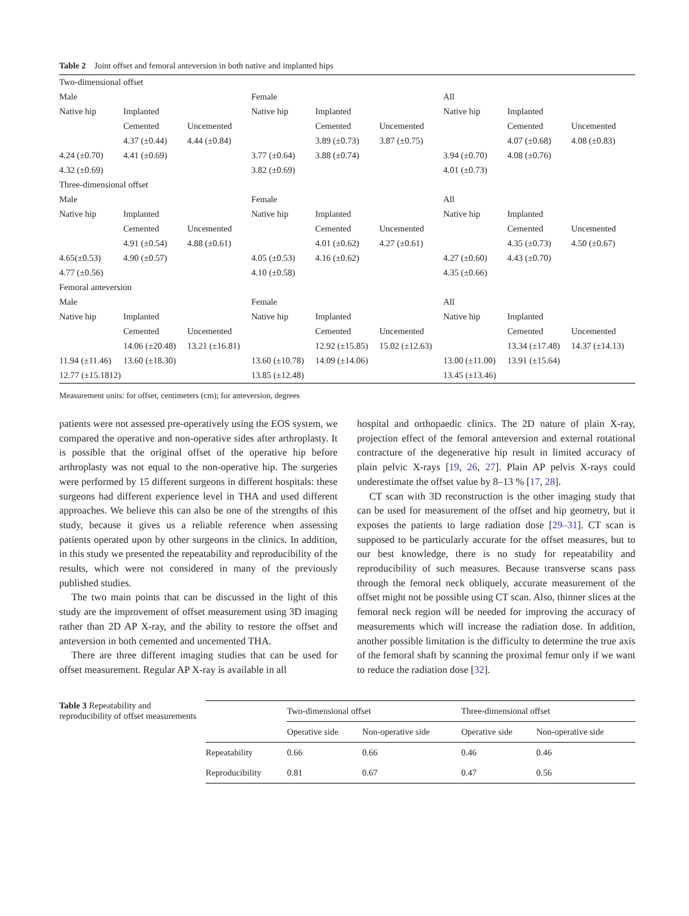Table 2 Joint offset and femoral anteversion in both native and implanted hips
| Two-dimensional offset | | | | | | | | |
| Male | | | Female | | | All | | |
| Native hip | Implanted | | Native hip | Implanted | | Native hip | Implanted | |
| | Cemented | Uncemented | | Cemented | Uncemented | | Cemented | Uncemented |
| | 4.37 (±0.44) | 4.44 (±0.84) | | 3.89 (±0.73) | 3.87 (±0.75) | | 4.07 (±0.68) | 4.08 (±0.83) |
| 4.24 (±0.70) | 4.41 (±0.69) | | 3.77 (±0.64) | 3.88 (±0.74) | | 3.94 (±0.70) | 4.08 (±0.76) | |
| 4.32 (±0.69) | | | 3.82 (±0.69) | | | 4.01 (±0.73) | | |
| Three-dimensional offset | | | | | | | | |
| Male | | | Female | | | All | | |
| Native hip | Implanted | | Native hip | Implanted | | Native hip | Implanted | |
| | Cemented | Uncemented | | Cemented | Uncemented | | Cemented | Uncemented |
| | 4.91 (±0.54) | 4.88 (±0.61) | | 4.01 (±0.62) | 4.27 (±0.61) | | 4.35 (±0.73) | 4.50 (±0.67) |
| 4.65(±0.53) | 4.90 (±0.57) | | 4.05 (±0.53) | 4.16 (±0.62) | | 4.27 (±0.60) | 4.43 (±0.70) | |
| 4.77 (±0.56) | | | 4.10 (±0.58) | | | 4.35 (±0.66) | | |
| Femoral anteversion | | | | | | | | |
| Male | | | Female | | | All | | |
| Native hip | Implanted | | Native hip | Implanted | | Native hip | Implanted | |
| | Cemented | Uncemented | | Cemented | Uncemented | | Cemented | Uncemented |
| | 14.06 (±20.48) | 13.21 (±16.81) | | 12.92 (±15.85) | 15.02 (±12.63) | | 13.34 (±17.48) | 14.37 (±14.13) |
| 11.94 (±11.46) | 13.60 (±18.30) | | 13.60 (±10.78) | 14.09 (±14.06) | | 13.00 (±11.00) | 13.91 (±15.64) | |
| 12.77 (±15.1812) | | | 13.85 (±12.48) | | | 13.45 (±13.46) | | |
Measurement units: for offset, centimeters (cm); for anteversion, degrees
patients were not assessed pre-operatively using the EOS system, we compared the operative and non-operative sides after arthroplasty. It is possible that the original offset of the operative hip before arthroplasty was not equal to the non-operative hip. The surgeries were performed by 15 different surgeons in different hospitals: these surgeons had different experience level in THA and used different approaches. We believe this can also be one of the strengths of this study, because it gives us a reliable reference when assessing patients operated upon by other surgeons in the clinics. In addition, in this study we presented the repeatability and reproducibility of the results, which were not considered in many of the previously published studies.
The two main points that can be discussed in the light of this study are the improvement of offset measurement using 3D imaging rather than 2D AP X-ray, and the ability to restore the offset and anteversion in both cemented and uncemented THA.
There are three different imaging studies that can be used for offset measurement. Regular AP X-ray is available in all
hospital and orthopaedic clinics. The 2D nature of plain X-ray, projection effect of the femoral anteversion and external rotational contracture of the degenerative hip result in limited accuracy of plain pelvic X-rays [19, 26, 27]. Plain AP pelvis X-rays could underestimate the offset value by 8–13 % [17, 28].
CT scan with 3D reconstruction is the other imaging study that can be used for measurement of the offset and hip geometry, but it exposes the patients to large radiation dose [29–31]. CT scan is supposed to be particularly accurate for the offset measures, but to our best knowledge, there is no study for repeatability and reproducibility of such measures. Because transverse scans pass through the femoral neck obliquely, accurate measurement of the offset might not be possible using CT scan. Also, thinner slices at the femoral neck region will be needed for improving the accuracy of measurements which will increase the radiation dose. In addition, another possible limitation is the difficulty to determine the true axis of the femoral shaft by scanning the proximal femur only if we want to reduce the radiation dose [32].
Table 3 Repeatability and reproducibility of offset measurements
| | Two-dimensional offset | | Three-dimensional offset | |
| --- | --- | --- | --- | --- |
| | Operative side | Non-operative side | Operative side | Non-operative side |
| Repeatability | 0.66 | 0.66 | 0.46 | 0.46 |
| Reproducibility | 0.81 | 0.67 | 0.47 | 0.56 |